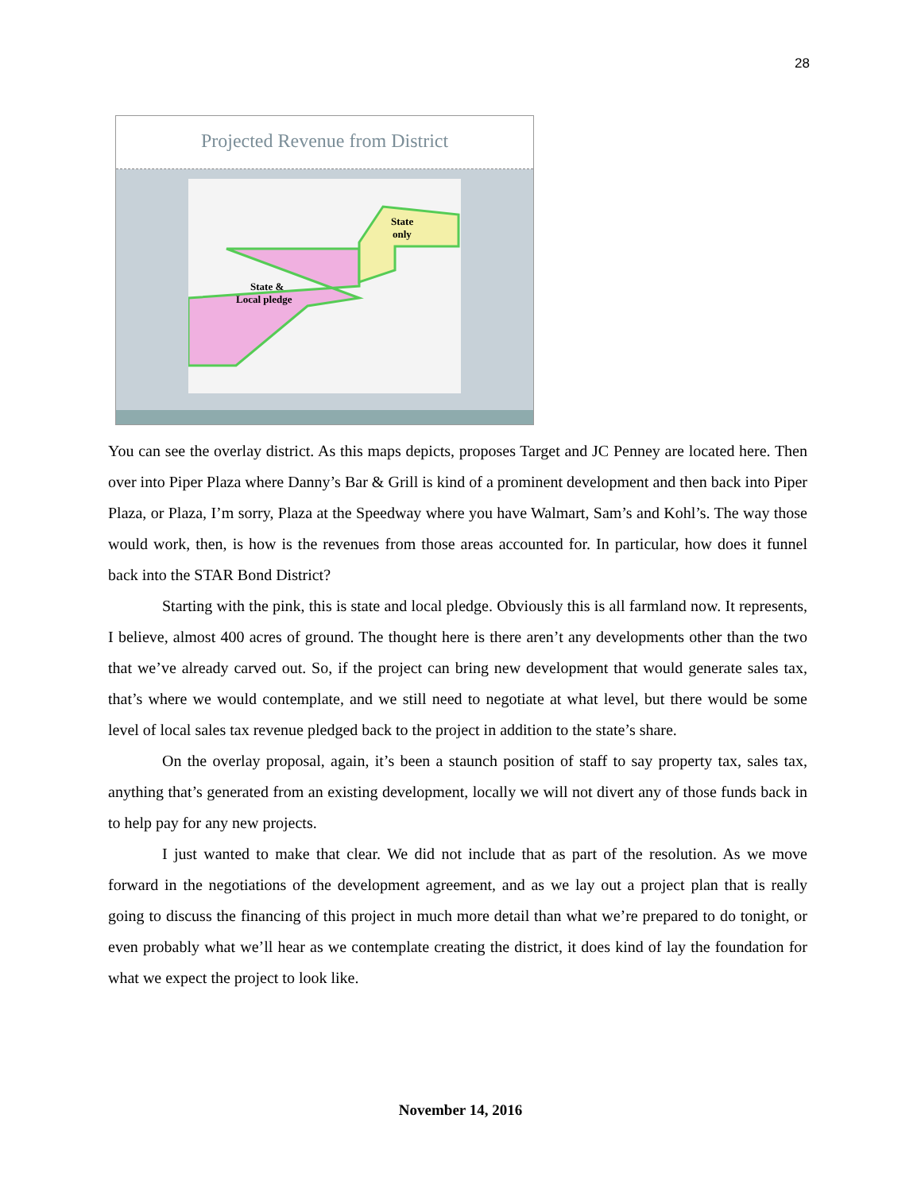28
Projected Revenue from District
State
only
State &
Local pledge
You can see the overlay district. As this maps depicts, proposes Target and JC Penney are located here. Then over into Piper Plaza where Danny’s Bar & Grill is kind of a prominent development and then back into Piper Plaza, or Plaza, I’m sorry, Plaza at the Speedway where you have Walmart, Sam’s and Kohl’s. The way those would work, then, is how is the revenues from those areas accounted for. In particular, how does it funnel back into the STAR Bond District?
Starting with the pink, this is state and local pledge. Obviously this is all farmland now. It represents, I believe, almost 400 acres of ground. The thought here is there aren’t any developments other than the two that we’ve already carved out. So, if the project can bring new development that would generate sales tax, that’s where we would contemplate, and we still need to negotiate at what level, but there would be some level of local sales tax revenue pledged back to the project in addition to the state’s share.
On the overlay proposal, again, it’s been a staunch position of staff to say property tax, sales tax, anything that’s generated from an existing development, locally we will not divert any of those funds back in to help pay for any new projects.
I just wanted to make that clear. We did not include that as part of the resolution. As we move forward in the negotiations of the development agreement, and as we lay out a project plan that is really going to discuss the financing of this project in much more detail than what we’re prepared to do tonight, or even probably what we’ll hear as we contemplate creating the district, it does kind of lay the foundation for what we expect the project to look like.
November 14, 2016